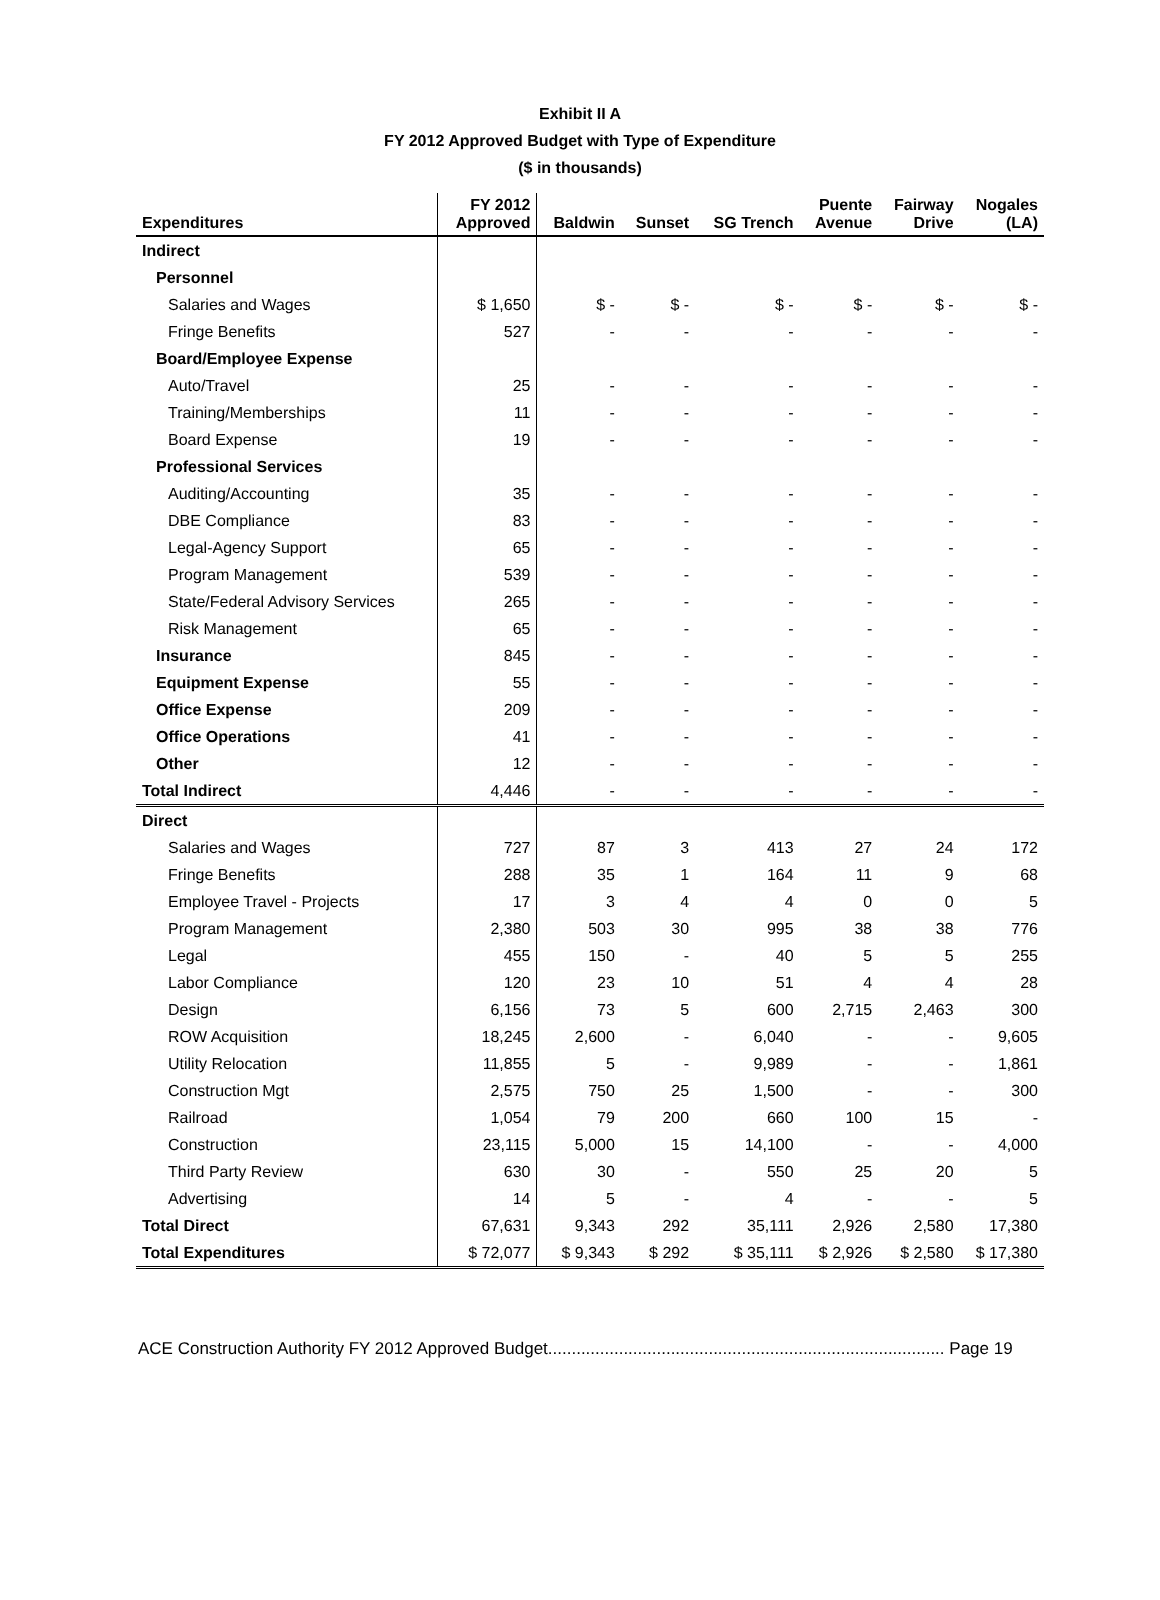Exhibit II A
FY 2012 Approved Budget with Type of Expenditure
($ in thousands)
| Expenditures | FY 2012 Approved | Baldwin | Sunset | SG Trench | Puente Avenue | Fairway Drive | Nogales (LA) |
| --- | --- | --- | --- | --- | --- | --- | --- |
| Indirect | | | | | | | |
| Personnel | | | | | | | |
| Salaries and Wages | $ 1,650 | $ - | $ - | $ - | $ - | $ - | $ - |
| Fringe Benefits | 527 | - | - | - | - | - | - |
| Board/Employee Expense | | | | | | | |
| Auto/Travel | 25 | - | - | - | - | - | - |
| Training/Memberships | 11 | - | - | - | - | - | - |
| Board Expense | 19 | - | - | - | - | - | - |
| Professional Services | | | | | | | |
| Auditing/Accounting | 35 | - | - | - | - | - | - |
| DBE Compliance | 83 | - | - | - | - | - | - |
| Legal-Agency Support | 65 | - | - | - | - | - | - |
| Program Management | 539 | - | - | - | - | - | - |
| State/Federal Advisory Services | 265 | - | - | - | - | - | - |
| Risk Management | 65 | - | - | - | - | - | - |
| Insurance | 845 | - | - | - | - | - | - |
| Equipment Expense | 55 | - | - | - | - | - | - |
| Office Expense | 209 | - | - | - | - | - | - |
| Office Operations | 41 | - | - | - | - | - | - |
| Other | 12 | - | - | - | - | - | - |
| Total Indirect | 4,446 | - | - | - | - | - | - |
| Direct | | | | | | | |
| Salaries and Wages | 727 | 87 | 3 | 413 | 27 | 24 | 172 |
| Fringe Benefits | 288 | 35 | 1 | 164 | 11 | 9 | 68 |
| Employee Travel - Projects | 17 | 3 | 4 | 4 | 0 | 0 | 5 |
| Program Management | 2,380 | 503 | 30 | 995 | 38 | 38 | 776 |
| Legal | 455 | 150 | - | 40 | 5 | 5 | 255 |
| Labor Compliance | 120 | 23 | 10 | 51 | 4 | 4 | 28 |
| Design | 6,156 | 73 | 5 | 600 | 2,715 | 2,463 | 300 |
| ROW Acquisition | 18,245 | 2,600 | - | 6,040 | - | - | 9,605 |
| Utility Relocation | 11,855 | 5 | - | 9,989 | - | - | 1,861 |
| Construction Mgt | 2,575 | 750 | 25 | 1,500 | - | - | 300 |
| Railroad | 1,054 | 79 | 200 | 660 | 100 | 15 | - |
| Construction | 23,115 | 5,000 | 15 | 14,100 | - | - | 4,000 |
| Third Party Review | 630 | 30 | - | 550 | 25 | 20 | 5 |
| Advertising | 14 | 5 | - | 4 | - | - | 5 |
| Total Direct | 67,631 | 9,343 | 292 | 35,111 | 2,926 | 2,580 | 17,380 |
| Total Expenditures | $ 72,077 | $ 9,343 | $ 292 | $ 35,111 | $ 2,926 | $ 2,580 | $ 17,380 |
ACE Construction Authority FY 2012 Approved Budget.................................................................................... Page 19